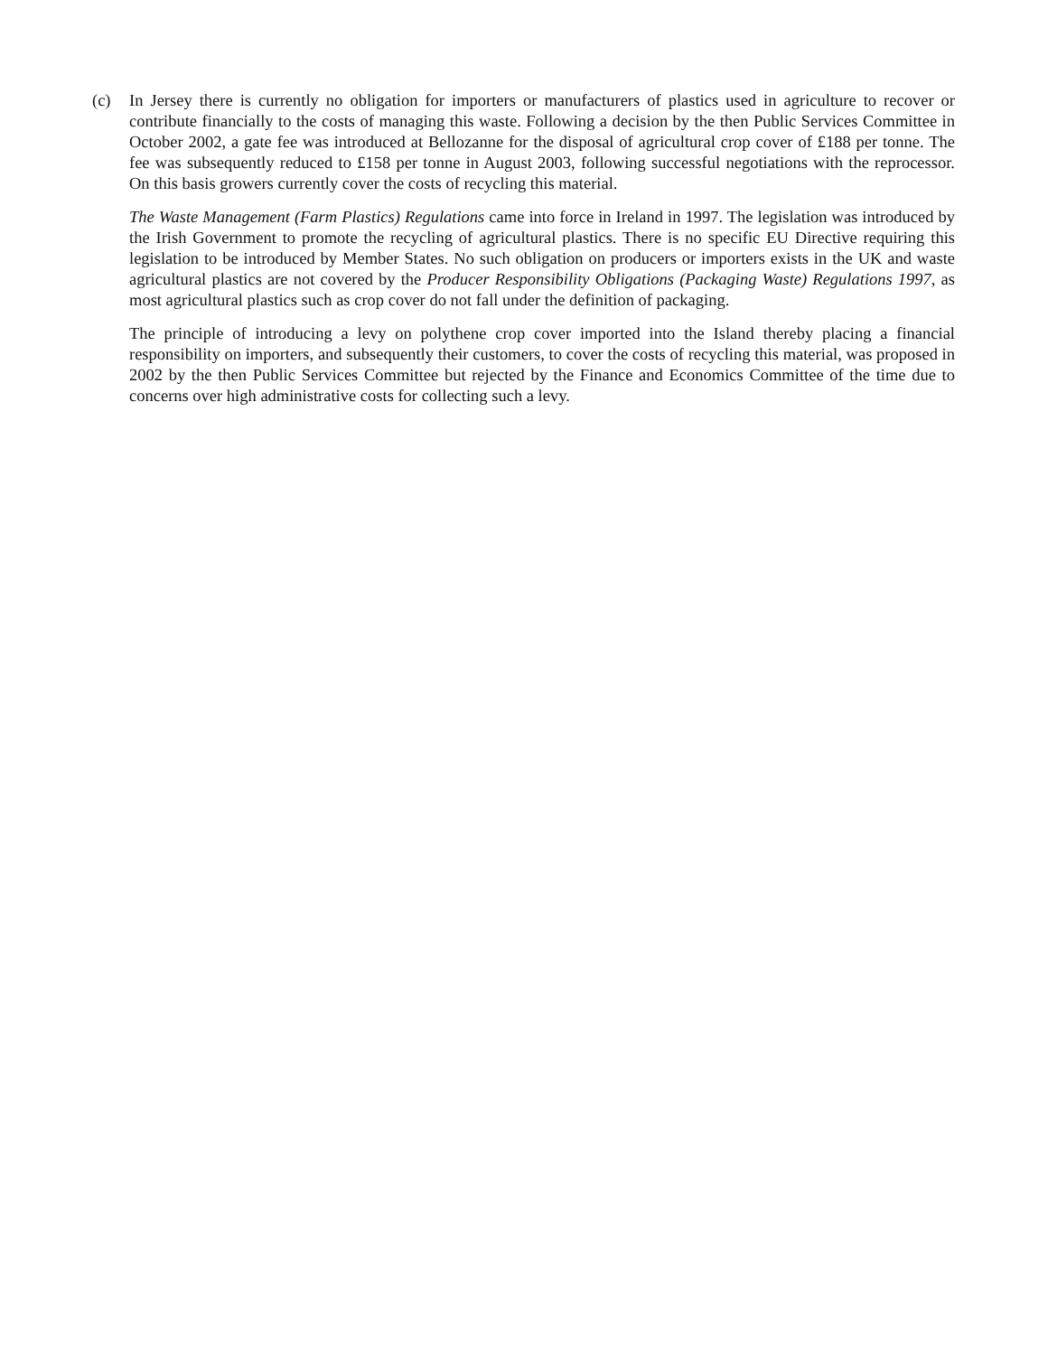(c) In Jersey there is currently no obligation for importers or manufacturers of plastics used in agriculture to recover or contribute financially to the costs of managing this waste. Following a decision by the then Public Services Committee in October 2002, a gate fee was introduced at Bellozanne for the disposal of agricultural crop cover of £188 per tonne. The fee was subsequently reduced to £158 per tonne in August 2003, following successful negotiations with the reprocessor. On this basis growers currently cover the costs of recycling this material.
The Waste Management (Farm Plastics) Regulations came into force in Ireland in 1997. The legislation was introduced by the Irish Government to promote the recycling of agricultural plastics. There is no specific EU Directive requiring this legislation to be introduced by Member States. No such obligation on producers or importers exists in the UK and waste agricultural plastics are not covered by the Producer Responsibility Obligations (Packaging Waste) Regulations 1997, as most agricultural plastics such as crop cover do not fall under the definition of packaging.
The principle of introducing a levy on polythene crop cover imported into the Island thereby placing a financial responsibility on importers, and subsequently their customers, to cover the costs of recycling this material, was proposed in 2002 by the then Public Services Committee but rejected by the Finance and Economics Committee of the time due to concerns over high administrative costs for collecting such a levy.